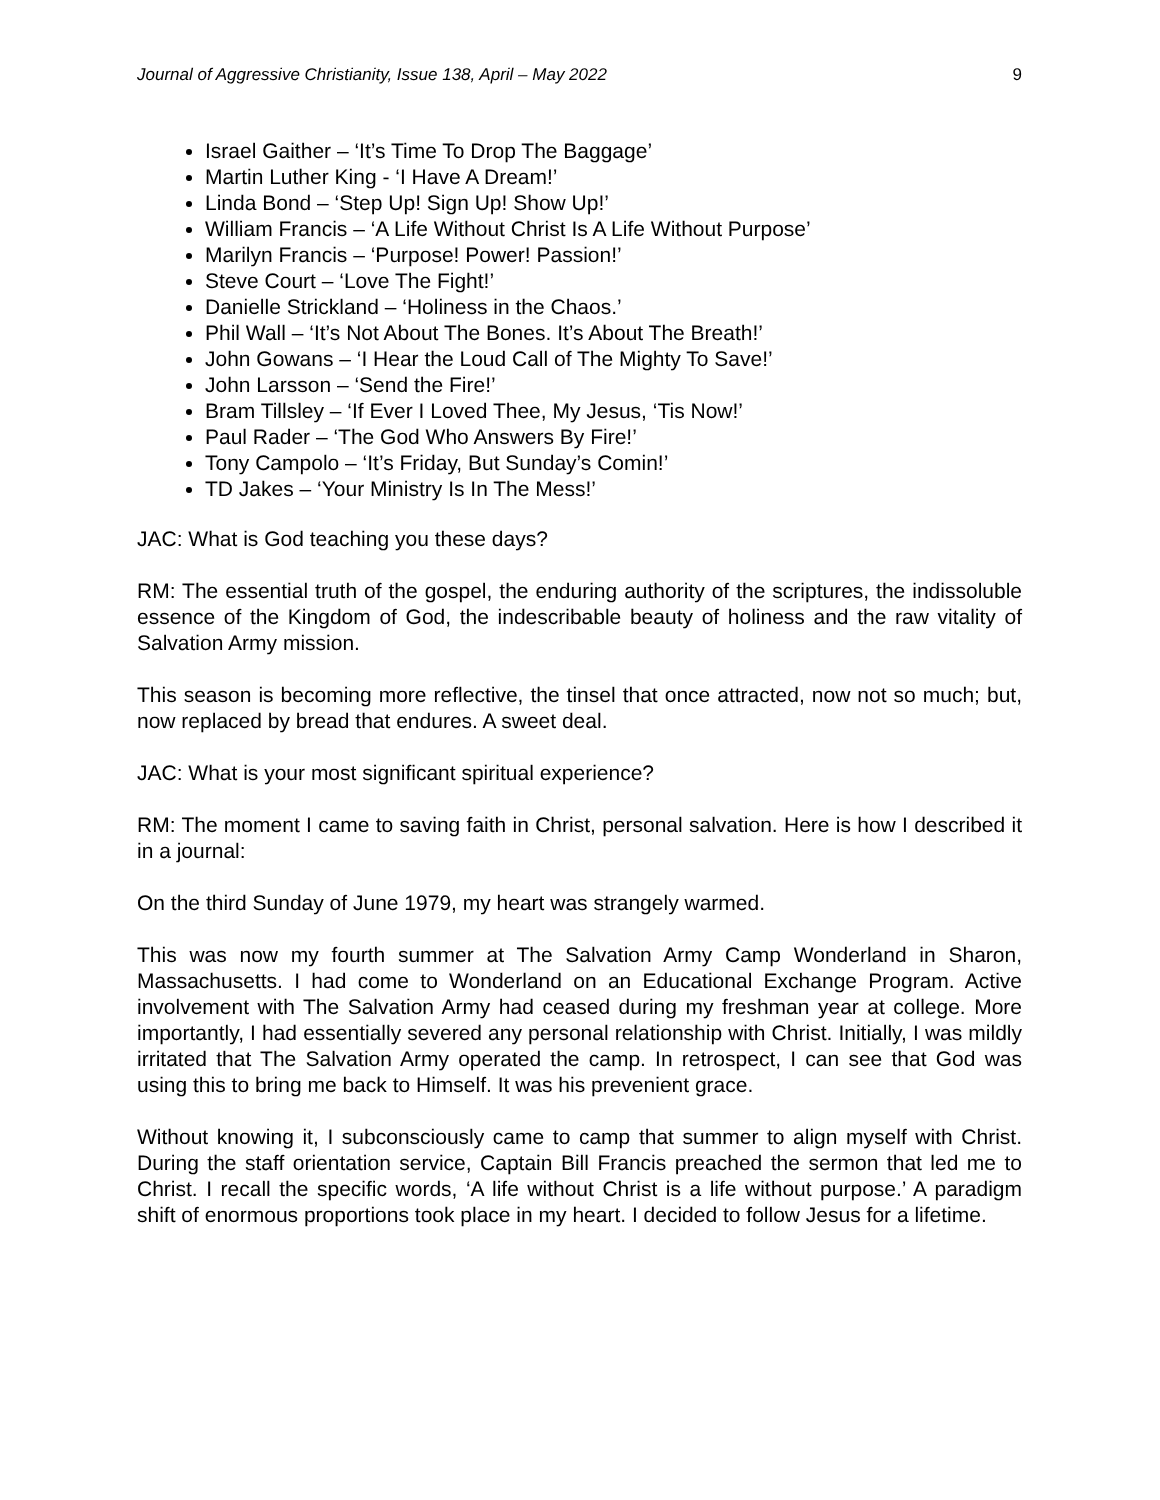Journal of Aggressive Christianity, Issue 138, April – May 2022 9
Israel Gaither – ‘It’s Time To Drop The Baggage’
Martin Luther King - ‘I Have A Dream!’
Linda Bond – ‘Step Up! Sign Up! Show Up!’
William Francis – ‘A Life Without Christ Is A Life Without Purpose’
Marilyn Francis – ‘Purpose! Power! Passion!’
Steve Court – ‘Love The Fight!’
Danielle Strickland – ‘Holiness in the Chaos.’
Phil Wall – ‘It’s Not About The Bones. It’s About The Breath!’
John Gowans – ‘I Hear the Loud Call of The Mighty To Save!’
John Larsson – ‘Send the Fire!’
Bram Tillsley – ‘If Ever I Loved Thee, My Jesus, ‘Tis Now!’
Paul Rader – ‘The God Who Answers By Fire!’
Tony Campolo – ‘It’s Friday, But Sunday’s Comin!’
TD Jakes – ‘Your Ministry Is In The Mess!’
JAC: What is God teaching you these days?
RM: The essential truth of the gospel, the enduring authority of the scriptures, the indissoluble essence of the Kingdom of God, the indescribable beauty of holiness and the raw vitality of Salvation Army mission.
This season is becoming more reflective, the tinsel that once attracted, now not so much; but, now replaced by bread that endures. A sweet deal.
JAC: What is your most significant spiritual experience?
RM: The moment I came to saving faith in Christ, personal salvation. Here is how I described it in a journal:
On the third Sunday of June 1979, my heart was strangely warmed.
This was now my fourth summer at The Salvation Army Camp Wonderland in Sharon, Massachusetts. I had come to Wonderland on an Educational Exchange Program. Active involvement with The Salvation Army had ceased during my freshman year at college. More importantly, I had essentially severed any personal relationship with Christ. Initially, I was mildly irritated that The Salvation Army operated the camp. In retrospect, I can see that God was using this to bring me back to Himself. It was his prevenient grace.
Without knowing it, I subconsciously came to camp that summer to align myself with Christ. During the staff orientation service, Captain Bill Francis preached the sermon that led me to Christ. I recall the specific words, ‘A life without Christ is a life without purpose.’ A paradigm shift of enormous proportions took place in my heart. I decided to follow Jesus for a lifetime.